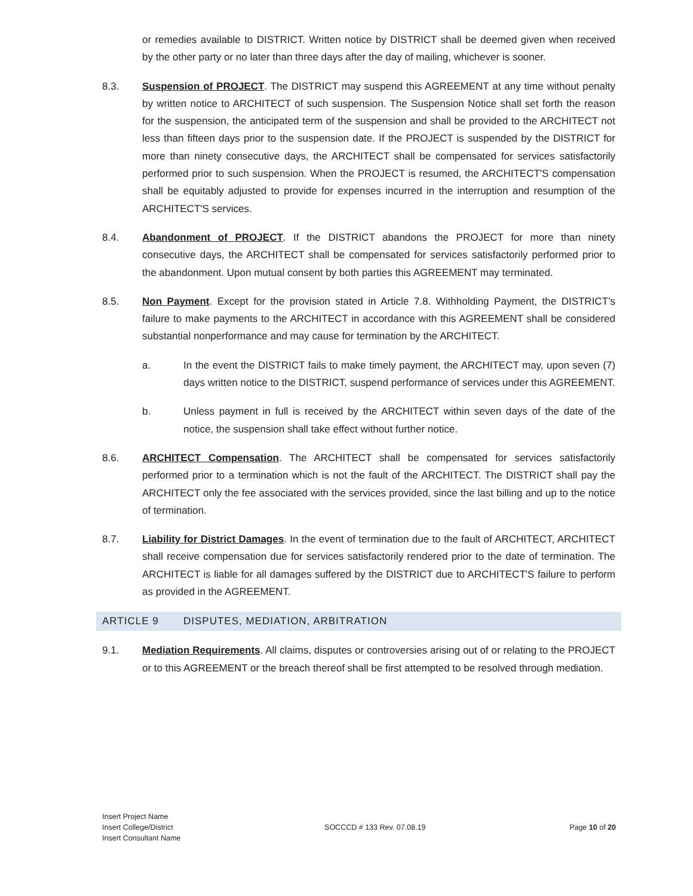or remedies available to DISTRICT. Written notice by DISTRICT shall be deemed given when received by the other party or no later than three days after the day of mailing, whichever is sooner.
8.3. Suspension of PROJECT. The DISTRICT may suspend this AGREEMENT at any time without penalty by written notice to ARCHITECT of such suspension. The Suspension Notice shall set forth the reason for the suspension, the anticipated term of the suspension and shall be provided to the ARCHITECT not less than fifteen days prior to the suspension date. If the PROJECT is suspended by the DISTRICT for more than ninety consecutive days, the ARCHITECT shall be compensated for services satisfactorily performed prior to such suspension. When the PROJECT is resumed, the ARCHITECT'S compensation shall be equitably adjusted to provide for expenses incurred in the interruption and resumption of the ARCHITECT'S services.
8.4. Abandonment of PROJECT. If the DISTRICT abandons the PROJECT for more than ninety consecutive days, the ARCHITECT shall be compensated for services satisfactorily performed prior to the abandonment. Upon mutual consent by both parties this AGREEMENT may terminated.
8.5. Non Payment. Except for the provision stated in Article 7.8. Withholding Payment, the DISTRICT’s failure to make payments to the ARCHITECT in accordance with this AGREEMENT shall be considered substantial nonperformance and may cause for termination by the ARCHITECT.
a. In the event the DISTRICT fails to make timely payment, the ARCHITECT may, upon seven (7) days written notice to the DISTRICT, suspend performance of services under this AGREEMENT.
b. Unless payment in full is received by the ARCHITECT within seven days of the date of the notice, the suspension shall take effect without further notice.
8.6. ARCHITECT Compensation. The ARCHITECT shall be compensated for services satisfactorily performed prior to a termination which is not the fault of the ARCHITECT. The DISTRICT shall pay the ARCHITECT only the fee associated with the services provided, since the last billing and up to the notice of termination.
8.7. Liability for District Damages. In the event of termination due to the fault of ARCHITECT, ARCHITECT shall receive compensation due for services satisfactorily rendered prior to the date of termination. The ARCHITECT is liable for all damages suffered by the DISTRICT due to ARCHITECT'S failure to perform as provided in the AGREEMENT.
ARTICLE 9 DISPUTES, MEDIATION, ARBITRATION
9.1. Mediation Requirements. All claims, disputes or controversies arising out of or relating to the PROJECT or to this AGREEMENT or the breach thereof shall be first attempted to be resolved through mediation.
Insert Project Name
Insert College/District
Insert Consultant Name
SOCCCD # 133 Rev. 07.08.19 Page 10 of 20